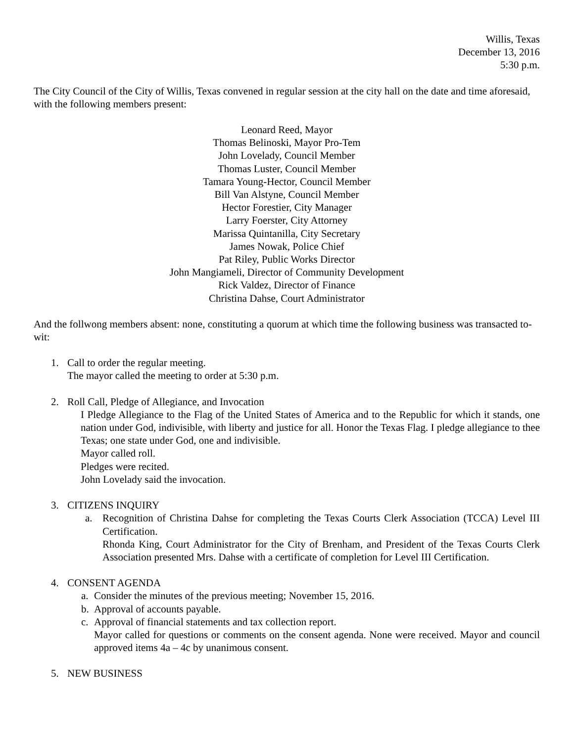Willis, Texas
December 13, 2016
5:30 p.m.
The City Council of the City of Willis, Texas convened in regular session at the city hall on the date and time aforesaid, with the following members present:
Leonard Reed, Mayor
Thomas Belinoski, Mayor Pro-Tem
John Lovelady, Council Member
Thomas Luster, Council Member
Tamara Young-Hector, Council Member
Bill Van Alstyne, Council Member
Hector Forestier, City Manager
Larry Foerster, City Attorney
Marissa Quintanilla, City Secretary
James Nowak, Police Chief
Pat Riley, Public Works Director
John Mangiameli, Director of Community Development
Rick Valdez, Director of Finance
Christina Dahse, Court Administrator
And the follwong members absent: none, constituting a quorum at which time the following business was transacted to-wit:
1. Call to order the regular meeting.
The mayor called the meeting to order at 5:30 p.m.
2. Roll Call, Pledge of Allegiance, and Invocation
I Pledge Allegiance to the Flag of the United States of America and to the Republic for which it stands, one nation under God, indivisible, with liberty and justice for all. Honor the Texas Flag. I pledge allegiance to thee Texas; one state under God, one and indivisible.
Mayor called roll.
Pledges were recited.
John Lovelady said the invocation.
3. CITIZENS INQUIRY
a. Recognition of Christina Dahse for completing the Texas Courts Clerk Association (TCCA) Level III Certification.
Rhonda King, Court Administrator for the City of Brenham, and President of the Texas Courts Clerk Association presented Mrs. Dahse with a certificate of completion for Level III Certification.
4. CONSENT AGENDA
a. Consider the minutes of the previous meeting; November 15, 2016.
b. Approval of accounts payable.
c. Approval of financial statements and tax collection report.
Mayor called for questions or comments on the consent agenda. None were received. Mayor and council approved items 4a – 4c by unanimous consent.
5. NEW BUSINESS